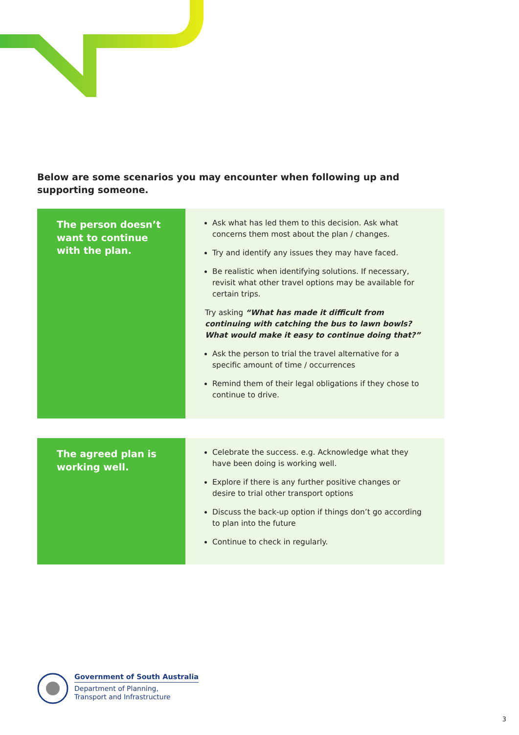Below are some scenarios you may encounter when following up and supporting someone.
The person doesn’t want to continue with the plan.
Ask what has led them to this decision. Ask what concerns them most about the plan / changes.
Try and identify any issues they may have faced.
Be realistic when identifying solutions. If necessary, revisit what other travel options may be available for certain trips.
Try asking “What has made it difficult from continuing with catching the bus to lawn bowls? What would make it easy to continue doing that?”
Ask the person to trial the travel alternative for a specific amount of time / occurrences
Remind them of their legal obligations if they chose to continue to drive.
The agreed plan is working well.
Celebrate the success. e.g. Acknowledge what they have been doing is working well.
Explore if there is any further positive changes or desire to trial other transport options
Discuss the back-up option if things don’t go according to plan into the future
Continue to check in regularly.
Government of South Australia
Department of Planning,
Transport and Infrastructure
3